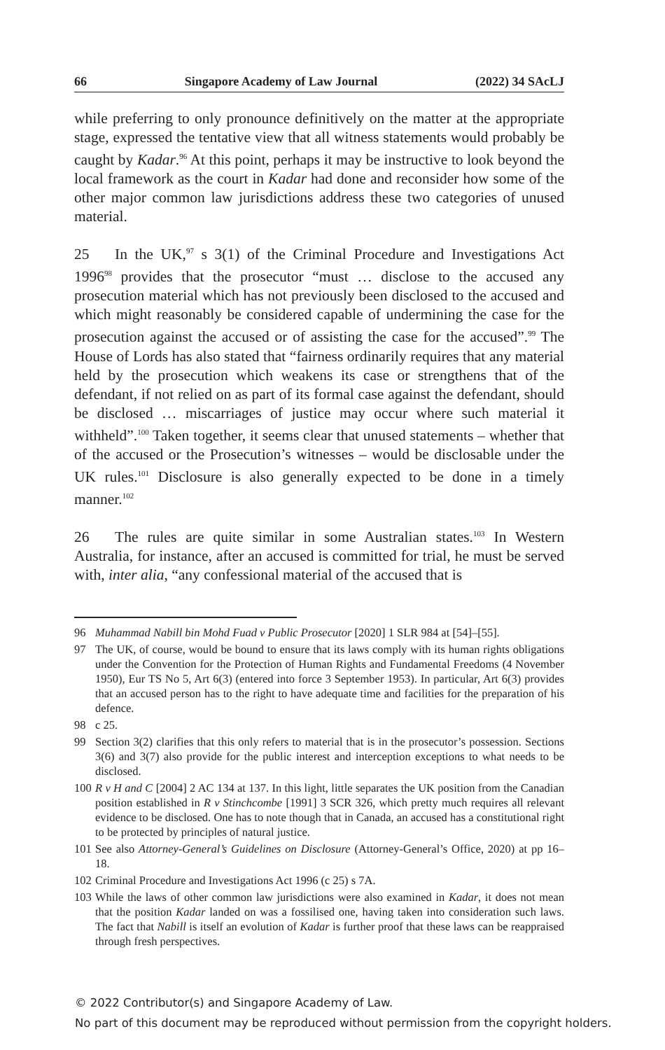66 Singapore Academy of Law Journal (2022) 34 SAcLJ
while preferring to only pronounce definitively on the matter at the appropriate stage, expressed the tentative view that all witness statements would probably be caught by Kadar.<sup>96</sup> At this point, perhaps it may be instructive to look beyond the local framework as the court in Kadar had done and reconsider how some of the other major common law jurisdictions address these two categories of unused material.
25 In the UK,<sup>97</sup> s 3(1) of the Criminal Procedure and Investigations Act 1996<sup>98</sup> provides that the prosecutor “must … disclose to the accused any prosecution material which has not previously been disclosed to the accused and which might reasonably be considered capable of undermining the case for the prosecution against the accused or of assisting the case for the accused”.<sup>99</sup> The House of Lords has also stated that “fairness ordinarily requires that any material held by the prosecution which weakens its case or strengthens that of the defendant, if not relied on as part of its formal case against the defendant, should be disclosed … miscarriages of justice may occur where such material it withheld”.<sup>100</sup> Taken together, it seems clear that unused statements – whether that of the accused or the Prosecution’s witnesses – would be disclosable under the UK rules.<sup>101</sup> Disclosure is also generally expected to be done in a timely manner.<sup>102</sup>
26 The rules are quite similar in some Australian states.<sup>103</sup> In Western Australia, for instance, after an accused is committed for trial, he must be served with, inter alia, “any confessional material of the accused that is
96 Muhammad Nabill bin Mohd Fuad v Public Prosecutor [2020] 1 SLR 984 at [54]–[55].
97 The UK, of course, would be bound to ensure that its laws comply with its human rights obligations under the Convention for the Protection of Human Rights and Fundamental Freedoms (4 November 1950), Eur TS No 5, Art 6(3) (entered into force 3 September 1953). In particular, Art 6(3) provides that an accused person has to the right to have adequate time and facilities for the preparation of his defence.
98 c 25.
99 Section 3(2) clarifies that this only refers to material that is in the prosecutor’s possession. Sections 3(6) and 3(7) also provide for the public interest and interception exceptions to what needs to be disclosed.
100 R v H and C [2004] 2 AC 134 at 137. In this light, little separates the UK position from the Canadian position established in R v Stinchcombe [1991] 3 SCR 326, which pretty much requires all relevant evidence to be disclosed. One has to note though that in Canada, an accused has a constitutional right to be protected by principles of natural justice.
101 See also Attorney-General’s Guidelines on Disclosure (Attorney-General’s Office, 2020) at pp 16–18.
102 Criminal Procedure and Investigations Act 1996 (c 25) s 7A.
103 While the laws of other common law jurisdictions were also examined in Kadar, it does not mean that the position Kadar landed on was a fossilised one, having taken into consideration such laws. The fact that Nabill is itself an evolution of Kadar is further proof that these laws can be reappraised through fresh perspectives.
© 2022 Contributor(s) and Singapore Academy of Law.
No part of this document may be reproduced without permission from the copyright holders.